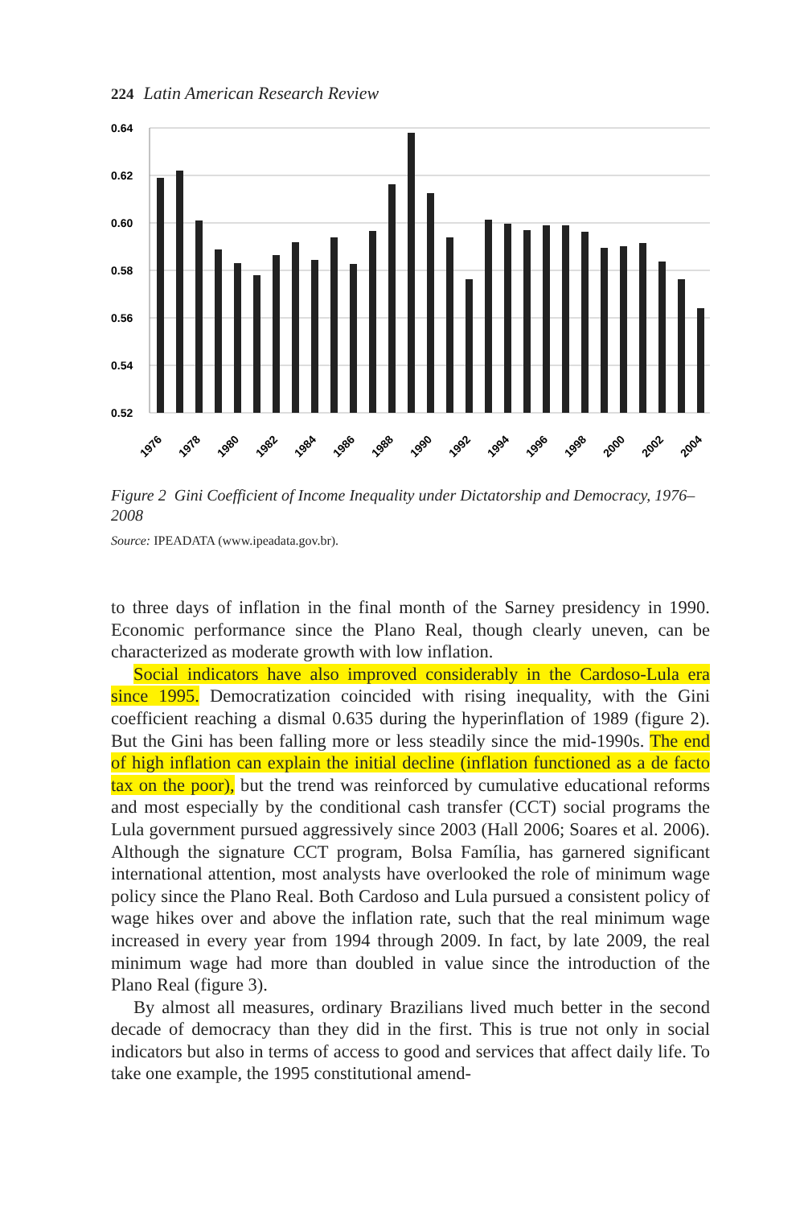224 Latin American Research Review
0.64
0.62
0.60
0.58
0.56
0.54
0.52
1976
1978
1980
1982
1984
1986
1988
1990
1992
1994
1996
1998
2000
2002
2004
Figure 2 Gini Coefficient of Income Inequality under Dictatorship and Democracy, 1976–2008
Source: IPEADATA (www.ipeadata.gov.br).
to three days of inflation in the final month of the Sarney presidency in 1990. Economic performance since the Plano Real, though clearly uneven, can be characterized as moderate growth with low inflation.
Social indicators have also improved considerably in the Cardoso-Lula era since 1995. Democratization coincided with rising inequality, with the Gini coefficient reaching a dismal 0.635 during the hyperinflation of 1989 (figure 2). But the Gini has been falling more or less steadily since the mid-1990s. The end of high inflation can explain the initial decline (inflation functioned as a de facto tax on the poor), but the trend was reinforced by cumulative educational reforms and most especially by the conditional cash transfer (CCT) social programs the Lula government pursued aggressively since 2003 (Hall 2006; Soares et al. 2006). Although the signature CCT program, Bolsa Família, has garnered significant international attention, most analysts have overlooked the role of minimum wage policy since the Plano Real. Both Cardoso and Lula pursued a consistent policy of wage hikes over and above the inflation rate, such that the real minimum wage increased in every year from 1994 through 2009. In fact, by late 2009, the real minimum wage had more than doubled in value since the introduction of the Plano Real (figure 3).
By almost all measures, ordinary Brazilians lived much better in the second decade of democracy than they did in the first. This is true not only in social indicators but also in terms of access to good and services that affect daily life. To take one example, the 1995 constitutional amend-